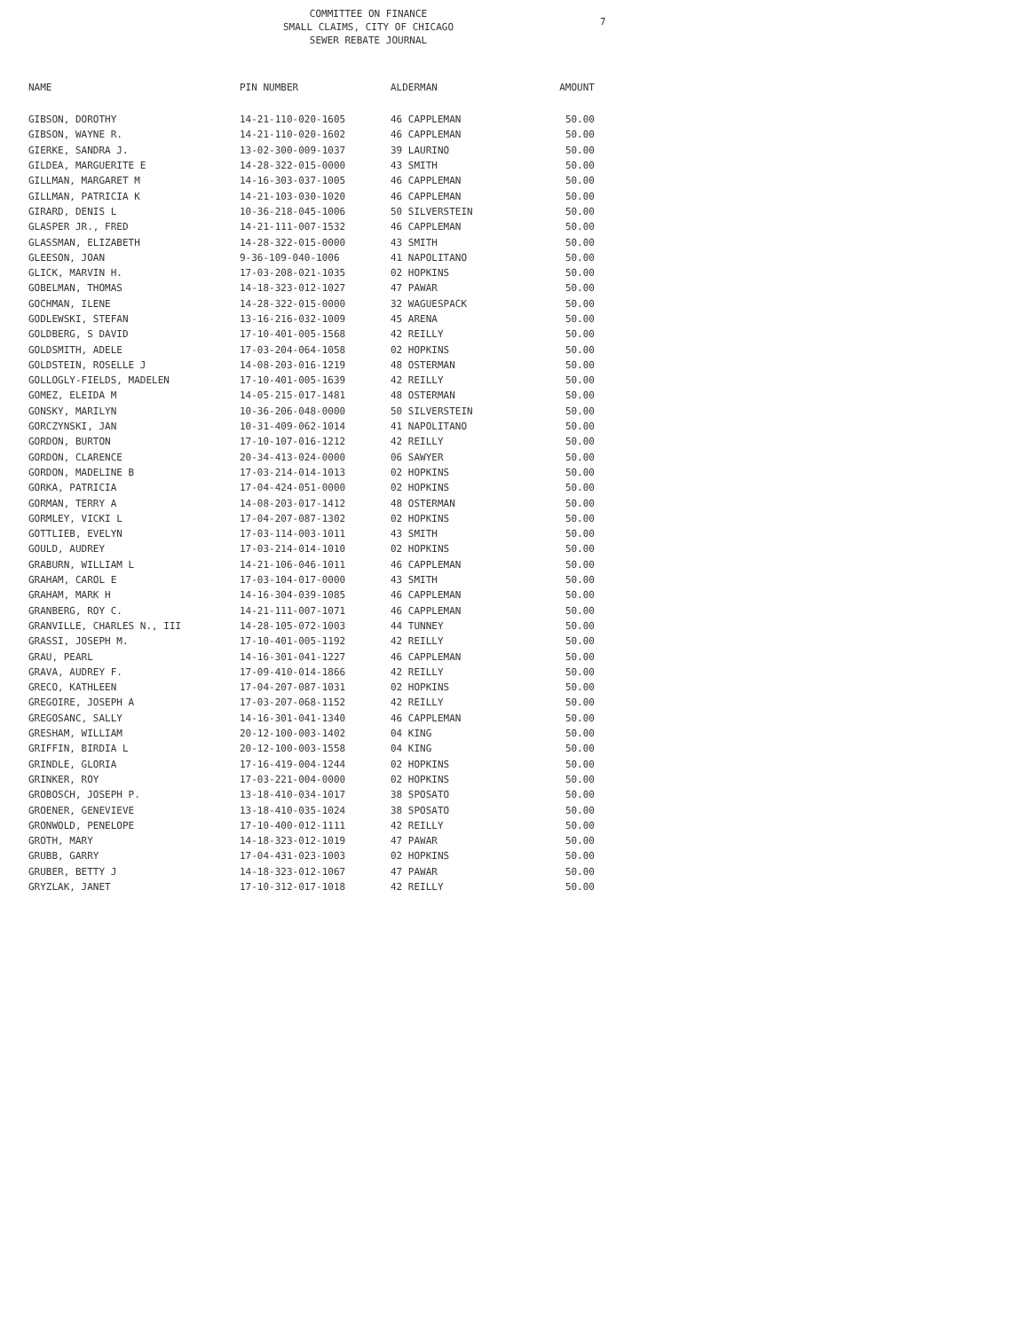COMMITTEE ON FINANCE
SMALL CLAIMS, CITY OF CHICAGO
SEWER REBATE JOURNAL
7
| NAME | PIN NUMBER | ALDERMAN | AMOUNT |
| --- | --- | --- | --- |
| GIBSON, DOROTHY | 14-21-110-020-1605 | 46 CAPPLEMAN | 50.00 |
| GIBSON, WAYNE R. | 14-21-110-020-1602 | 46 CAPPLEMAN | 50.00 |
| GIERKE, SANDRA J. | 13-02-300-009-1037 | 39 LAURINO | 50.00 |
| GILDEA, MARGUERITE E | 14-28-322-015-0000 | 43 SMITH | 50.00 |
| GILLMAN, MARGARET M | 14-16-303-037-1005 | 46 CAPPLEMAN | 50.00 |
| GILLMAN, PATRICIA K | 14-21-103-030-1020 | 46 CAPPLEMAN | 50.00 |
| GIRARD, DENIS L | 10-36-218-045-1006 | 50 SILVERSTEIN | 50.00 |
| GLASPER JR., FRED | 14-21-111-007-1532 | 46 CAPPLEMAN | 50.00 |
| GLASSMAN, ELIZABETH | 14-28-322-015-0000 | 43 SMITH | 50.00 |
| GLEESON, JOAN | 9-36-109-040-1006 | 41 NAPOLITANO | 50.00 |
| GLICK, MARVIN H. | 17-03-208-021-1035 | 02 HOPKINS | 50.00 |
| GOBELMAN, THOMAS | 14-18-323-012-1027 | 47 PAWAR | 50.00 |
| GOCHMAN, ILENE | 14-28-322-015-0000 | 32 WAGUESPACK | 50.00 |
| GODLEWSKI, STEFAN | 13-16-216-032-1009 | 45 ARENA | 50.00 |
| GOLDBERG, S DAVID | 17-10-401-005-1568 | 42 REILLY | 50.00 |
| GOLDSMITH, ADELE | 17-03-204-064-1058 | 02 HOPKINS | 50.00 |
| GOLDSTEIN, ROSELLE J | 14-08-203-016-1219 | 48 OSTERMAN | 50.00 |
| GOLLOGLY-FIELDS, MADELEN | 17-10-401-005-1639 | 42 REILLY | 50.00 |
| GOMEZ, ELEIDA M | 14-05-215-017-1481 | 48 OSTERMAN | 50.00 |
| GONSKY, MARILYN | 10-36-206-048-0000 | 50 SILVERSTEIN | 50.00 |
| GORCZYNSKI, JAN | 10-31-409-062-1014 | 41 NAPOLITANO | 50.00 |
| GORDON, BURTON | 17-10-107-016-1212 | 42 REILLY | 50.00 |
| GORDON, CLARENCE | 20-34-413-024-0000 | 06 SAWYER | 50.00 |
| GORDON, MADELINE B | 17-03-214-014-1013 | 02 HOPKINS | 50.00 |
| GORKA, PATRICIA | 17-04-424-051-0000 | 02 HOPKINS | 50.00 |
| GORMAN, TERRY A | 14-08-203-017-1412 | 48 OSTERMAN | 50.00 |
| GORMLEY, VICKI L | 17-04-207-087-1302 | 02 HOPKINS | 50.00 |
| GOTTLIEB, EVELYN | 17-03-114-003-1011 | 43 SMITH | 50.00 |
| GOULD, AUDREY | 17-03-214-014-1010 | 02 HOPKINS | 50.00 |
| GRABURN, WILLIAM L | 14-21-106-046-1011 | 46 CAPPLEMAN | 50.00 |
| GRAHAM, CAROL E | 17-03-104-017-0000 | 43 SMITH | 50.00 |
| GRAHAM, MARK H | 14-16-304-039-1085 | 46 CAPPLEMAN | 50.00 |
| GRANBERG, ROY C. | 14-21-111-007-1071 | 46 CAPPLEMAN | 50.00 |
| GRANVILLE, CHARLES N., III | 14-28-105-072-1003 | 44 TUNNEY | 50.00 |
| GRASSI, JOSEPH M. | 17-10-401-005-1192 | 42 REILLY | 50.00 |
| GRAU, PEARL | 14-16-301-041-1227 | 46 CAPPLEMAN | 50.00 |
| GRAVA, AUDREY F. | 17-09-410-014-1866 | 42 REILLY | 50.00 |
| GRECO, KATHLEEN | 17-04-207-087-1031 | 02 HOPKINS | 50.00 |
| GREGOIRE, JOSEPH A | 17-03-207-068-1152 | 42 REILLY | 50.00 |
| GREGOSANC, SALLY | 14-16-301-041-1340 | 46 CAPPLEMAN | 50.00 |
| GRESHAM, WILLIAM | 20-12-100-003-1402 | 04 KING | 50.00 |
| GRIFFIN, BIRDIA L | 20-12-100-003-1558 | 04 KING | 50.00 |
| GRINDLE, GLORIA | 17-16-419-004-1244 | 02 HOPKINS | 50.00 |
| GRINKER, ROY | 17-03-221-004-0000 | 02 HOPKINS | 50.00 |
| GROBOSCH, JOSEPH P. | 13-18-410-034-1017 | 38 SPOSATO | 50.00 |
| GROENER, GENEVIEVE | 13-18-410-035-1024 | 38 SPOSATO | 50.00 |
| GRONWOLD, PENELOPE | 17-10-400-012-1111 | 42 REILLY | 50.00 |
| GROTH, MARY | 14-18-323-012-1019 | 47 PAWAR | 50.00 |
| GRUBB, GARRY | 17-04-431-023-1003 | 02 HOPKINS | 50.00 |
| GRUBER, BETTY J | 14-18-323-012-1067 | 47 PAWAR | 50.00 |
| GRYZLAK, JANET | 17-10-312-017-1018 | 42 REILLY | 50.00 |